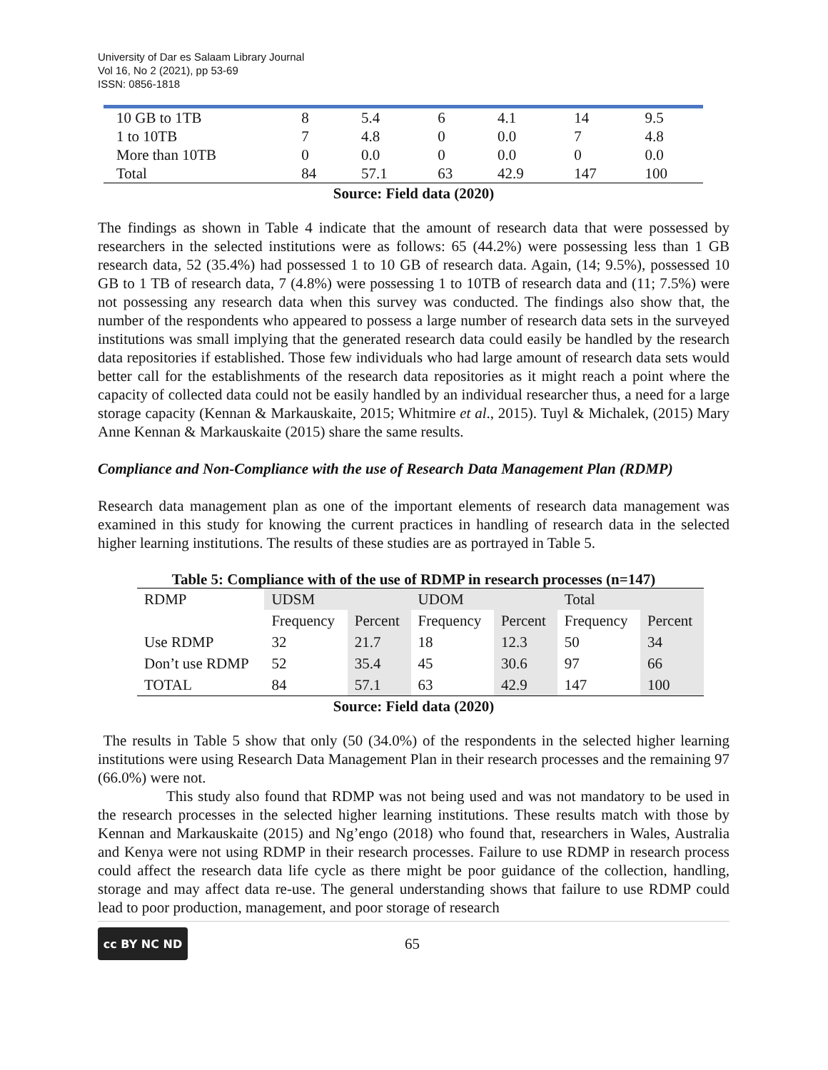University of Dar es Salaam Library Journal
Vol 16, No 2 (2021), pp 53-69
ISSN: 0856-1818
| 10 GB to 1TB | 8 | 5.4 | 6 | 4.1 | 14 | 9.5 |
| 1 to 10TB | 7 | 4.8 | 0 | 0.0 | 7 | 4.8 |
| More than 10TB | 0 | 0.0 | 0 | 0.0 | 0 | 0.0 |
| Total | 84 | 57.1 | 63 | 42.9 | 147 | 100 |
Source: Field data (2020)
The findings as shown in Table 4 indicate that the amount of research data that were possessed by researchers in the selected institutions were as follows: 65 (44.2%) were possessing less than 1 GB research data, 52 (35.4%) had possessed 1 to 10 GB of research data. Again, (14; 9.5%), possessed 10 GB to 1 TB of research data, 7 (4.8%) were possessing 1 to 10TB of research data and (11; 7.5%) were not possessing any research data when this survey was conducted. The findings also show that, the number of the respondents who appeared to possess a large number of research data sets in the surveyed institutions was small implying that the generated research data could easily be handled by the research data repositories if established. Those few individuals who had large amount of research data sets would better call for the establishments of the research data repositories as it might reach a point where the capacity of collected data could not be easily handled by an individual researcher thus, a need for a large storage capacity (Kennan & Markauskaite, 2015; Whitmire et al., 2015). Tuyl & Michalek, (2015) Mary Anne Kennan & Markauskaite (2015) share the same results.
Compliance and Non-Compliance with the use of Research Data Management Plan (RDMP)
Research data management plan as one of the important elements of research data management was examined in this study for knowing the current practices in handling of research data in the selected higher learning institutions. The results of these studies are as portrayed in Table 5.
Table 5: Compliance with of the use of RDMP in research processes (n=147)
| RDMP | UDSM | | UDOM | | Total | |
| --- | --- | --- | --- | --- | --- | --- |
| | Frequency | Percent | Frequency | Percent | Frequency | Percent |
| Use RDMP | 32 | 21.7 | 18 | 12.3 | 50 | 34 |
| Don’t use RDMP | 52 | 35.4 | 45 | 30.6 | 97 | 66 |
| TOTAL | 84 | 57.1 | 63 | 42.9 | 147 | 100 |
Source: Field data (2020)
The results in Table 5 show that only (50 (34.0%) of the respondents in the selected higher learning institutions were using Research Data Management Plan in their research processes and the remaining 97 (66.0%) were not.
This study also found that RDMP was not being used and was not mandatory to be used in the research processes in the selected higher learning institutions. These results match with those by Kennan and Markauskaite (2015) and Ng’engo (2018) who found that, researchers in Wales, Australia and Kenya were not using RDMP in their research processes. Failure to use RDMP in research process could affect the research data life cycle as there might be poor guidance of the collection, handling, storage and may affect data re-use. The general understanding shows that failure to use RDMP could lead to poor production, management, and poor storage of research
cc BY NC ND
65